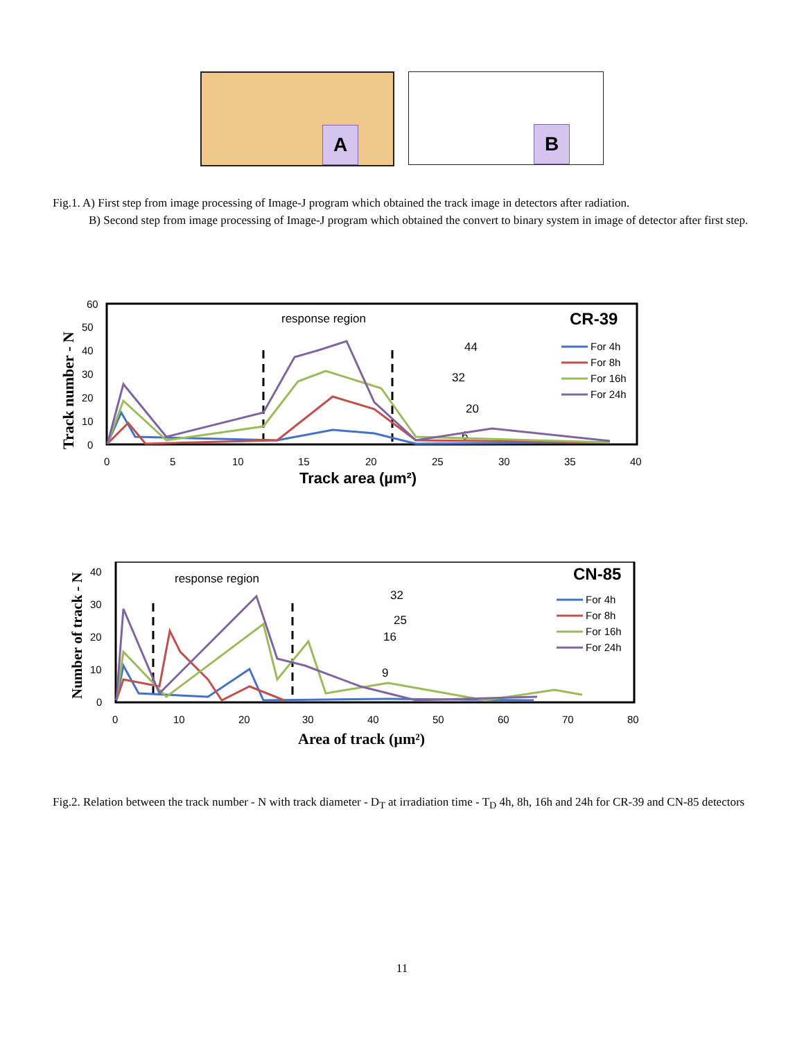A
B
Fig.1. A) First step from image processing of Image-J program which obtained the track image in detectors after radiation.
B) Second step from image processing of Image-J program which obtained the convert to binary system in image of detector after first step.
60
50
40
30
20
10
0
0
5
10
15
20
25
30
35
40
Track area (µm²)
Track number - N
response region
CR-39
44
32
20
6
For 4h
For 8h
For 16h
For 24h
40
30
20
10
0
0
10
20
30
40
50
60
70
80
Area of track (µm²)
Number of track - N
response region
CN-85
32
25
16
9
For 4h
For 8h
For 16h
For 24h
Fig.2. Relation between the track number - N with track diameter - D<sub>T</sub> at irradiation time - T<sub>D</sub> 4h, 8h, 16h and 24h for CR-39 and CN-85 detectors
11